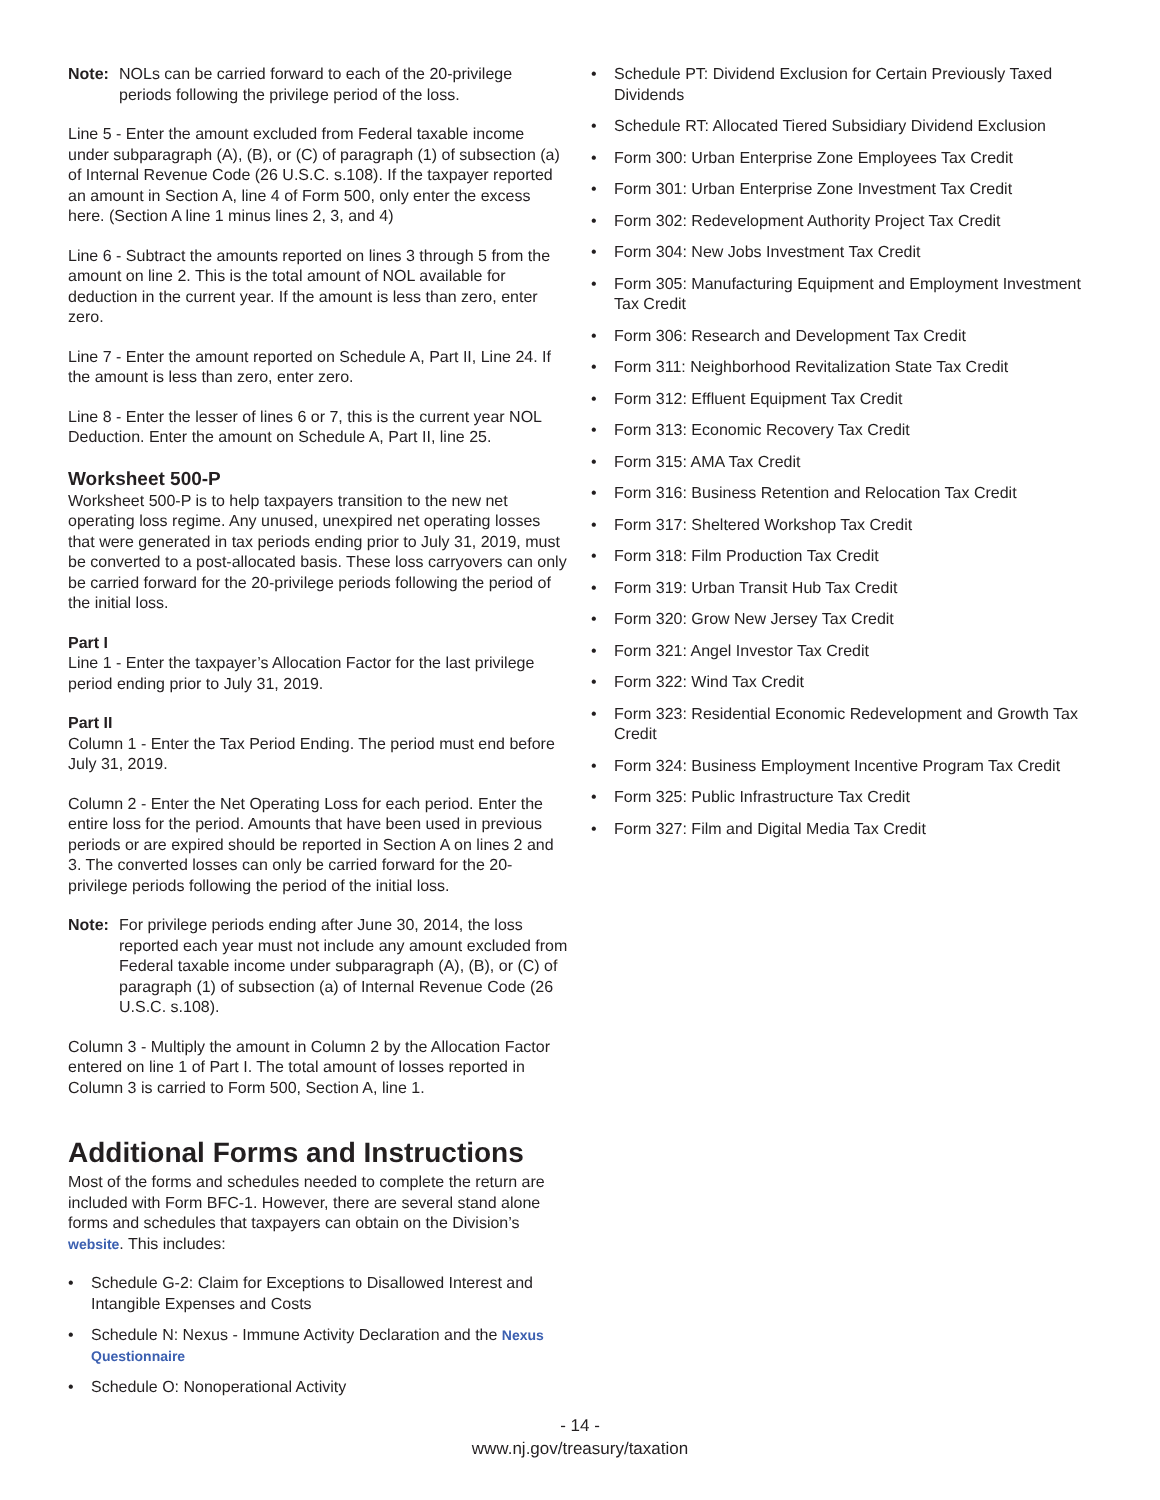Note: NOLs can be carried forward to each of the 20-privilege periods following the privilege period of the loss.
Line 5 - Enter the amount excluded from Federal taxable income under subparagraph (A), (B), or (C) of paragraph (1) of subsection (a) of Internal Revenue Code (26 U.S.C. s.108). If the taxpayer reported an amount in Section A, line 4 of Form 500, only enter the excess here. (Section A line 1 minus lines 2, 3, and 4)
Line 6 - Subtract the amounts reported on lines 3 through 5 from the amount on line 2. This is the total amount of NOL available for deduction in the current year. If the amount is less than zero, enter zero.
Line 7 - Enter the amount reported on Schedule A, Part II, Line 24. If the amount is less than zero, enter zero.
Line 8 - Enter the lesser of lines 6 or 7, this is the current year NOL Deduction. Enter the amount on Schedule A, Part II, line 25.
Worksheet 500-P
Worksheet 500-P is to help taxpayers transition to the new net operating loss regime. Any unused, unexpired net operating losses that were generated in tax periods ending prior to July 31, 2019, must be converted to a post-allocated basis. These loss carryovers can only be carried forward for the 20-privilege periods following the period of the initial loss.
Part I
Line 1 - Enter the taxpayer’s Allocation Factor for the last privilege period ending prior to July 31, 2019.
Part II
Column 1 - Enter the Tax Period Ending. The period must end before July 31, 2019.
Column 2 - Enter the Net Operating Loss for each period. Enter the entire loss for the period. Amounts that have been used in previous periods or are expired should be reported in Section A on lines 2 and 3. The converted losses can only be carried forward for the 20-privilege periods following the period of the initial loss.
Note: For privilege periods ending after June 30, 2014, the loss reported each year must not include any amount excluded from Federal taxable income under subparagraph (A), (B), or (C) of paragraph (1) of subsection (a) of Internal Revenue Code (26 U.S.C. s.108).
Column 3 - Multiply the amount in Column 2 by the Allocation Factor entered on line 1 of Part I. The total amount of losses reported in Column 3 is carried to Form 500, Section A, line 1.
Additional Forms and Instructions
Most of the forms and schedules needed to complete the return are included with Form BFC-1. However, there are several stand alone forms and schedules that taxpayers can obtain on the Division’s website. This includes:
• Schedule G-2: Claim for Exceptions to Disallowed Interest and Intangible Expenses and Costs
• Schedule N: Nexus - Immune Activity Declaration and the Nexus Questionnaire
• Schedule O: Nonoperational Activity
• Schedule PT: Dividend Exclusion for Certain Previously Taxed Dividends
• Schedule RT: Allocated Tiered Subsidiary Dividend Exclusion
• Form 300: Urban Enterprise Zone Employees Tax Credit
• Form 301: Urban Enterprise Zone Investment Tax Credit
• Form 302: Redevelopment Authority Project Tax Credit
• Form 304: New Jobs Investment Tax Credit
• Form 305: Manufacturing Equipment and Employment Investment Tax Credit
• Form 306: Research and Development Tax Credit
• Form 311: Neighborhood Revitalization State Tax Credit
• Form 312: Effluent Equipment Tax Credit
• Form 313: Economic Recovery Tax Credit
• Form 315: AMA Tax Credit
• Form 316: Business Retention and Relocation Tax Credit
• Form 317: Sheltered Workshop Tax Credit
• Form 318: Film Production Tax Credit
• Form 319: Urban Transit Hub Tax Credit
• Form 320: Grow New Jersey Tax Credit
• Form 321: Angel Investor Tax Credit
• Form 322: Wind Tax Credit
• Form 323: Residential Economic Redevelopment and Growth Tax Credit
• Form 324: Business Employment Incentive Program Tax Credit
• Form 325: Public Infrastructure Tax Credit
• Form 327: Film and Digital Media Tax Credit
- 14 -
www.nj.gov/treasury/taxation